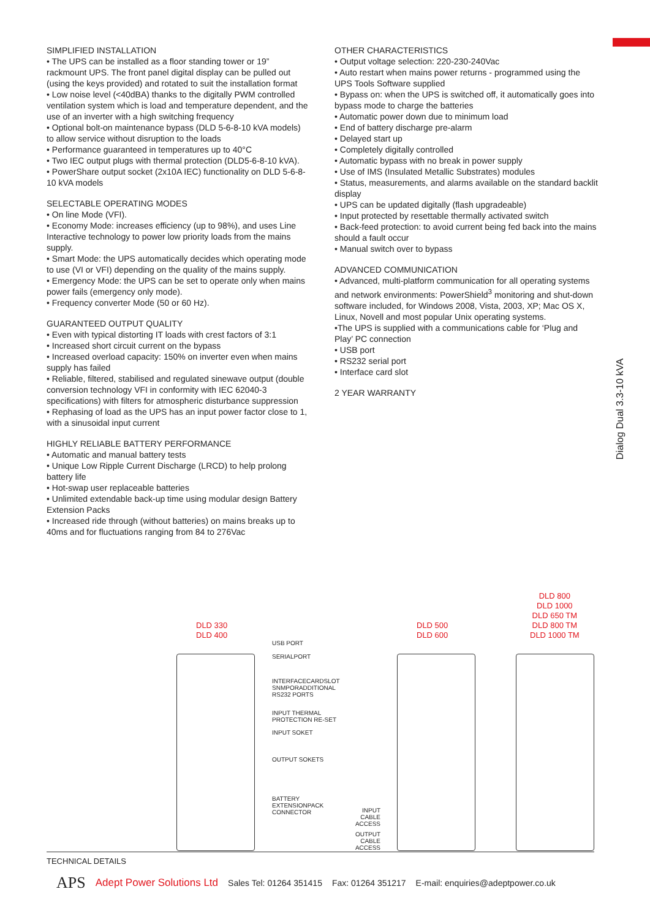SIMPLIFIED INSTALLATION
• The UPS can be installed as a floor standing tower or 19” rackmount UPS. The front panel digital display can be pulled out (using the keys provided) and rotated to suit the installation format
• Low noise level (<40dBA) thanks to the digitally PWM controlled ventilation system which is load and temperature dependent, and the use of an inverter with a high switching frequency
• Optional bolt-on maintenance bypass (DLD 5-6-8-10 kVA models) to allow service without disruption to the loads
• Performance guaranteed in temperatures up to 40°C
• Two IEC output plugs with thermal protection (DLD5-6-8-10 kVA).
• PowerShare output socket (2x10A IEC) functionality on DLD 5-6-8-10 kVA models
SELECTABLE OPERATING MODES
• On line Mode (VFI).
• Economy Mode: increases efficiency (up to 98%), and uses Line Interactive technology to power low priority loads from the mains supply.
• Smart Mode: the UPS automatically decides which operating mode to use (VI or VFI) depending on the quality of the mains supply.
• Emergency Mode: the UPS can be set to operate only when mains power fails (emergency only mode).
• Frequency converter Mode (50 or 60 Hz).
GUARANTEED OUTPUT QUALITY
• Even with typical distorting IT loads with crest factors of 3:1
• Increased short circuit current on the bypass
• Increased overload capacity: 150% on inverter even when mains supply has failed
• Reliable, filtered, stabilised and regulated sinewave output (double conversion technology VFI in conformity with IEC 62040-3 specifications) with filters for atmospheric disturbance suppression
• Rephasing of load as the UPS has an input power factor close to 1, with a sinusoidal input current
HIGHLY RELIABLE BATTERY PERFORMANCE
• Automatic and manual battery tests
• Unique Low Ripple Current Discharge (LRCD) to help prolong battery life
• Hot-swap user replaceable batteries
• Unlimited extendable back-up time using modular design Battery Extension Packs
• Increased ride through (without batteries) on mains breaks up to 40ms and for fluctuations ranging from 84 to 276Vac
OTHER CHARACTERISTICS
• Output voltage selection: 220-230-240Vac
• Auto restart when mains power returns - programmed using the UPS Tools Software supplied
• Bypass on: when the UPS is switched off, it automatically goes into bypass mode to charge the batteries
• Automatic power down due to minimum load
• End of battery discharge pre-alarm
• Delayed start up
• Completely digitally controlled
• Automatic bypass with no break in power supply
• Use of IMS (Insulated Metallic Substrates) modules
• Status, measurements, and alarms available on the standard backlit display
• UPS can be updated digitally (flash upgradeable)
• Input protected by resettable thermally activated switch
• Back-feed protection: to avoid current being fed back into the mains should a fault occur
• Manual switch over to bypass
ADVANCED COMMUNICATION
• Advanced, multi-platform communication for all operating systems and network environments: PowerShield<sup>3</sup> monitoring and shut-down software included, for Windows 2008, Vista, 2003, XP; Mac OS X, Linux, Novell and most popular Unix operating systems.
•The UPS is supplied with a communications cable for ‘Plug and Play’ PC connection
• USB port
• RS232 serial port
• Interface card slot
2 YEAR WARRANTY
Dialog Dual 3.3-10 kVA
DLD 330
DLD 400
DLD 500
DLD 600
DLD 800
DLD 1000
DLD 650 TM
DLD 800 TM
DLD 1000 TM
USB PORT
SERIALPORT
INTERFACECARDSLOT
SNMPORADDITIONAL
RS232 PORTS
INPUT THERMAL
PROTECTION RE-SET
INPUT SOKET
OUTPUT SOKETS
BATTERY
EXTENSIONPACK
CONNECTOR
INPUT
CABLE ACCESS
OUTPUT
CABLE ACCESS
TECHNICAL DETAILS
APS Adept Power Solutions Ltd Sales Tel: 01264 351415 Fax: 01264 351217 E-mail: enquiries@adeptpower.co.uk